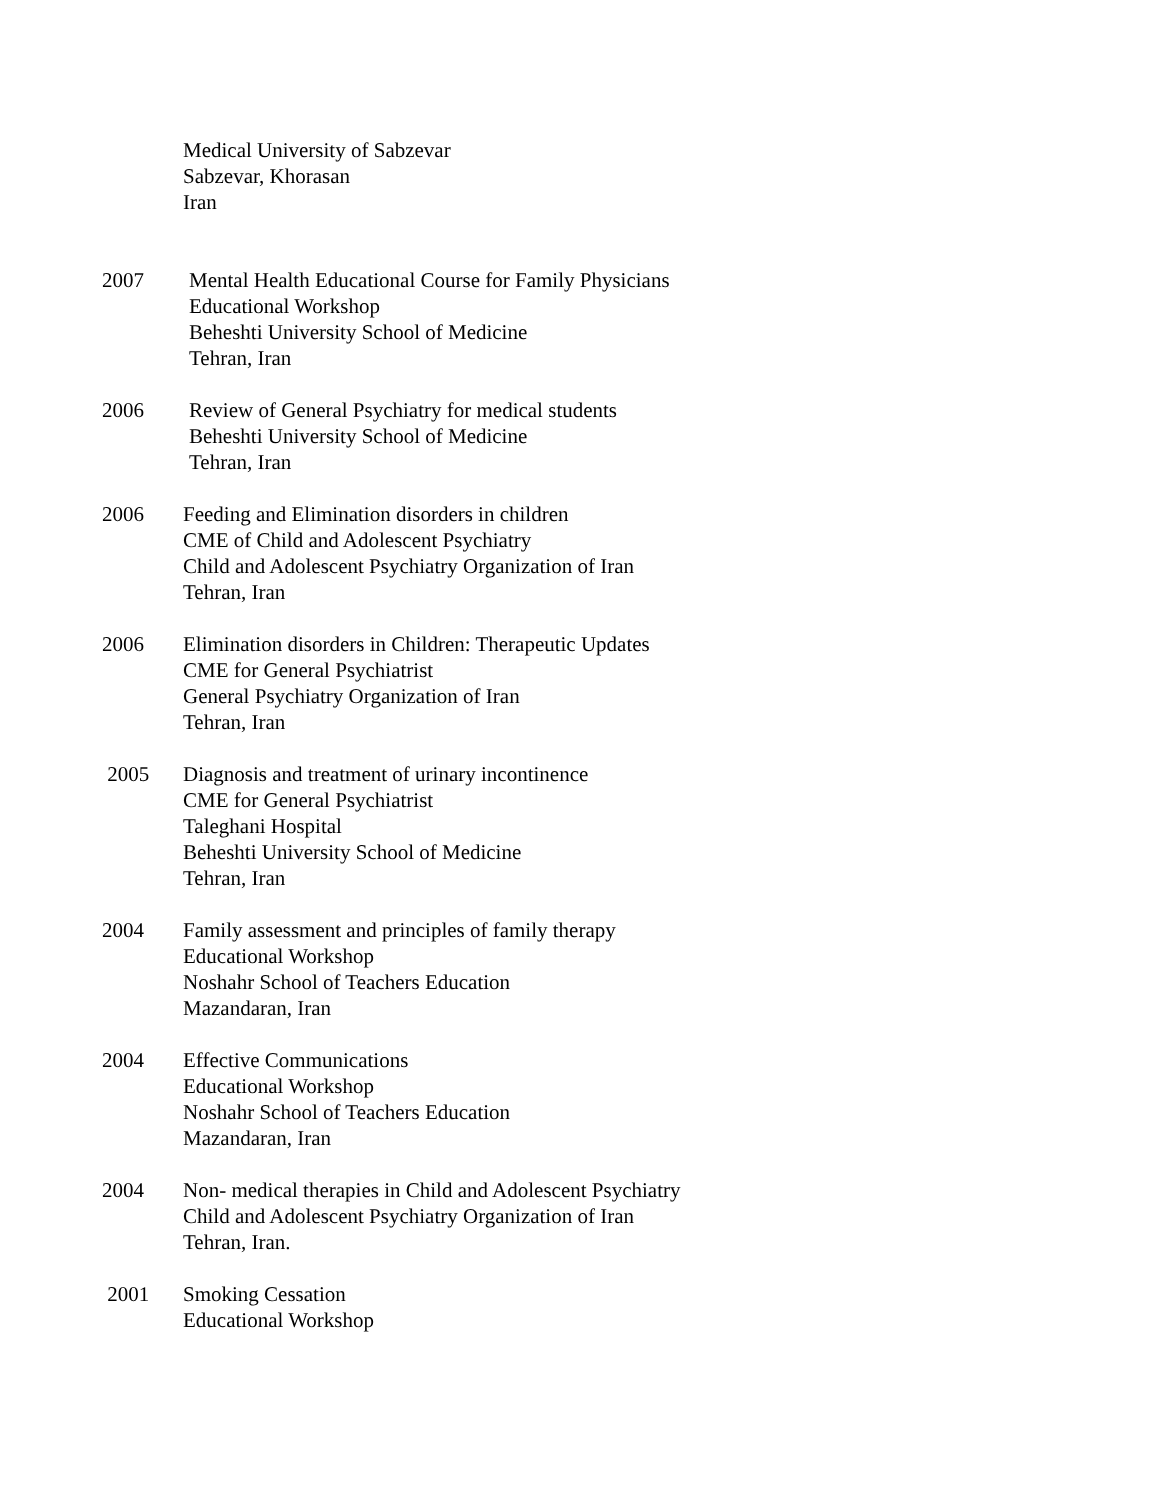Medical University of Sabzevar
Sabzevar, Khorasan
Iran
2007 Mental Health Educational Course for Family Physicians
Educational Workshop
Beheshti University School of Medicine
Tehran, Iran
2006 Review of General Psychiatry for medical students
Beheshti University School of Medicine
Tehran, Iran
2006 Feeding and Elimination disorders in children
CME of Child and Adolescent Psychiatry
Child and Adolescent Psychiatry Organization of Iran
Tehran, Iran
2006 Elimination disorders in Children: Therapeutic Updates
CME for General Psychiatrist
General Psychiatry Organization of Iran
Tehran, Iran
2005 Diagnosis and treatment of urinary incontinence
CME for General Psychiatrist
Taleghani Hospital
Beheshti University School of Medicine
Tehran, Iran
2004 Family assessment and principles of family therapy
Educational Workshop
Noshahr School of Teachers Education
Mazandaran, Iran
2004 Effective Communications
Educational Workshop
Noshahr School of Teachers Education
Mazandaran, Iran
2004 Non- medical therapies in Child and Adolescent Psychiatry
Child and Adolescent Psychiatry Organization of Iran
Tehran, Iran.
2001 Smoking Cessation
Educational Workshop